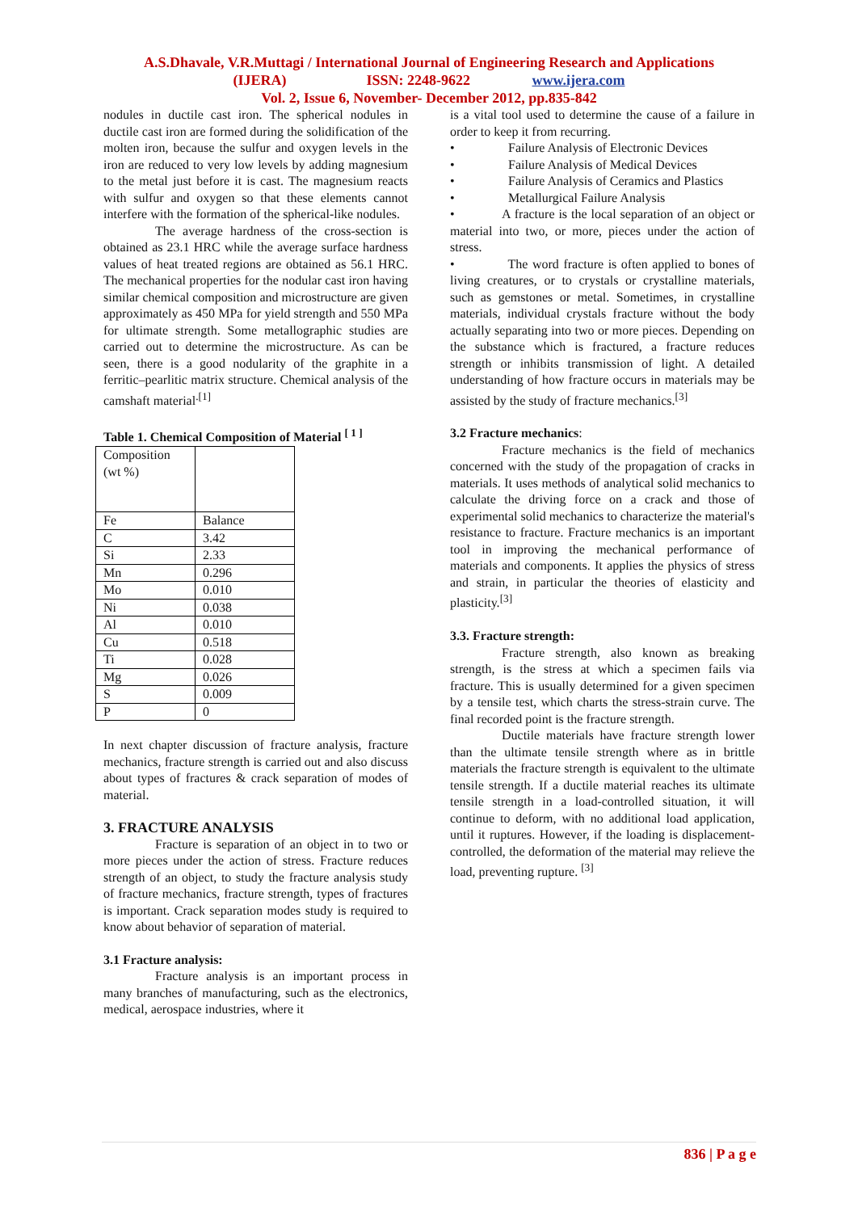A.S.Dhavale, V.R.Muttagi / International Journal of Engineering Research and Applications
(IJERA) ISSN: 2248-9622 www.ijera.com
Vol. 2, Issue 6, November- December 2012, pp.835-842
nodules in ductile cast iron. The spherical nodules in ductile cast iron are formed during the solidification of the molten iron, because the sulfur and oxygen levels in the iron are reduced to very low levels by adding magnesium to the metal just before it is cast. The magnesium reacts with sulfur and oxygen so that these elements cannot interfere with the formation of the spherical-like nodules.
The average hardness of the cross-section is obtained as 23.1 HRC while the average surface hardness values of heat treated regions are obtained as 56.1 HRC. The mechanical properties for the nodular cast iron having similar chemical composition and microstructure are given approximately as 450 MPa for yield strength and 550 MPa for ultimate strength. Some metallographic studies are carried out to determine the microstructure. As can be seen, there is a good nodularity of the graphite in a ferritic–pearlitic matrix structure. Chemical analysis of the camshaft material<sup>.[1]</sup>
Table 1. Chemical Composition of Material <sup>[ 1 ]</sup>
| Composition (wt %) | |
| Fe | Balance |
| C | 3.42 |
| Si | 2.33 |
| Mn | 0.296 |
| Mo | 0.010 |
| Ni | 0.038 |
| Al | 0.010 |
| Cu | 0.518 |
| Ti | 0.028 |
| Mg | 0.026 |
| S | 0.009 |
| P | 0 |
In next chapter discussion of fracture analysis, fracture mechanics, fracture strength is carried out and also discuss about types of fractures & crack separation of modes of material.
3. FRACTURE ANALYSIS
Fracture is separation of an object in to two or more pieces under the action of stress. Fracture reduces strength of an object, to study the fracture analysis study of fracture mechanics, fracture strength, types of fractures is important. Crack separation modes study is required to know about behavior of separation of material.
3.1 Fracture analysis:
Fracture analysis is an important process in many branches of manufacturing, such as the electronics, medical, aerospace industries, where it
is a vital tool used to determine the cause of a failure in order to keep it from recurring.
• Failure Analysis of Electronic Devices
• Failure Analysis of Medical Devices
• Failure Analysis of Ceramics and Plastics
• Metallurgical Failure Analysis
• A fracture is the local separation of an object or material into two, or more, pieces under the action of stress.
• The word fracture is often applied to bones of living creatures, or to crystals or crystalline materials, such as gemstones or metal. Sometimes, in crystalline materials, individual crystals fracture without the body actually separating into two or more pieces. Depending on the substance which is fractured, a fracture reduces strength or inhibits transmission of light. A detailed understanding of how fracture occurs in materials may be assisted by the study of fracture mechanics.<sup>[3]</sup>
3.2 Fracture mechanics:
Fracture mechanics is the field of mechanics concerned with the study of the propagation of cracks in materials. It uses methods of analytical solid mechanics to calculate the driving force on a crack and those of experimental solid mechanics to characterize the material's resistance to fracture. Fracture mechanics is an important tool in improving the mechanical performance of materials and components. It applies the physics of stress and strain, in particular the theories of elasticity and plasticity.<sup>[3]</sup>
3.3. Fracture strength:
Fracture strength, also known as breaking strength, is the stress at which a specimen fails via fracture. This is usually determined for a given specimen by a tensile test, which charts the stress-strain curve. The final recorded point is the fracture strength.
Ductile materials have fracture strength lower than the ultimate tensile strength where as in brittle materials the fracture strength is equivalent to the ultimate tensile strength. If a ductile material reaches its ultimate tensile strength in a load-controlled situation, it will continue to deform, with no additional load application, until it ruptures. However, if the loading is displacement-controlled, the deformation of the material may relieve the load, preventing rupture. <sup>[3]</sup>
836 | P a g e